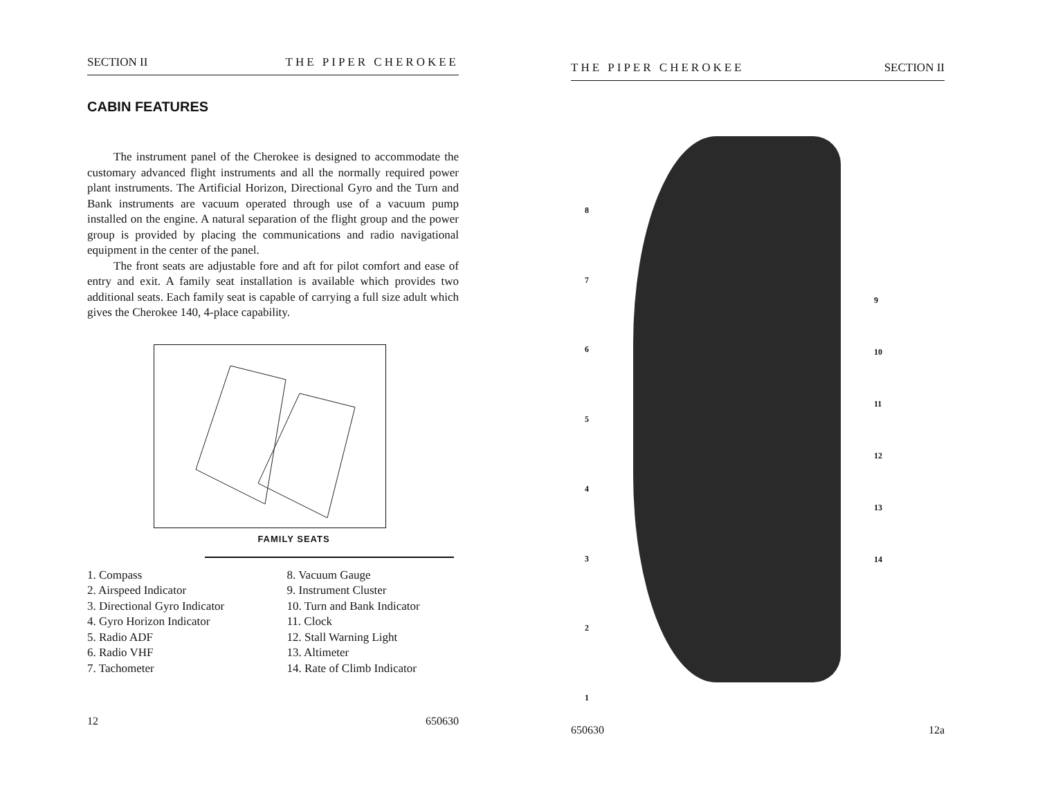SECTION II THE PIPER CHEROKEE
CABIN FEATURES
The instrument panel of the Cherokee is designed to accommodate the customary advanced flight instruments and all the normally required power plant instruments. The Artificial Horizon, Directional Gyro and the Turn and Bank instruments are vacuum operated through use of a vacuum pump installed on the engine. A natural separation of the flight group and the power group is provided by placing the communications and radio navigational equipment in the center of the panel.
The front seats are adjustable fore and aft for pilot comfort and ease of entry and exit. A family seat installation is available which provides two additional seats. Each family seat is capable of carrying a full size adult which gives the Cherokee 140, 4-place capability.
FAMILY SEATS
1. Compass
2. Airspeed Indicator
3. Directional Gyro Indicator
4. Gyro Horizon Indicator
5. Radio ADF
6. Radio VHF
7. Tachometer
8. Vacuum Gauge
9. Instrument Cluster
10. Turn and Bank Indicator
11. Clock
12. Stall Warning Light
13. Altimeter
14. Rate of Climb Indicator
12 650630
THE PIPER CHEROKEE SECTION II
87654321
9
10
11
12
13
14
650630 12a